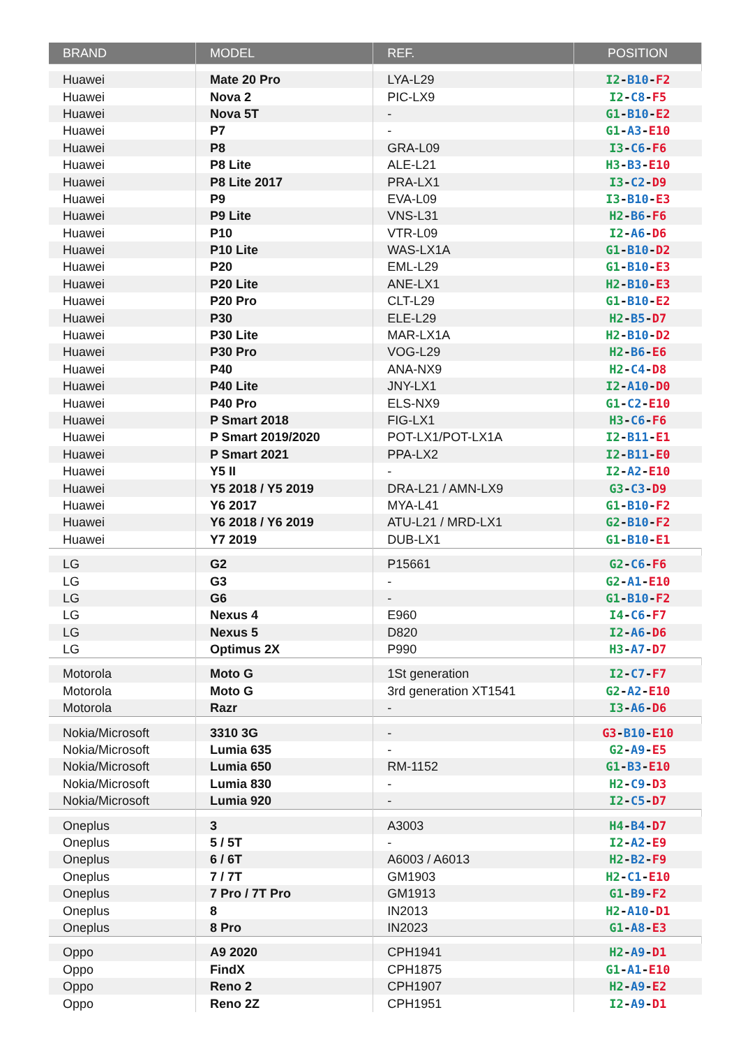| BRAND | MODEL | REF. | POSITION |
| --- | --- | --- | --- |
| Huawei | Mate 20 Pro | LYA-L29 | I2 - B10 - F2 |
| Huawei | Nova 2 | PIC-LX9 | I2 - C8 - F5 |
| Huawei | Nova 5T | - | G1 - B10 - E2 |
| Huawei | P7 | - | G1 - A3 - E10 |
| Huawei | P8 | GRA-L09 | I3 - C6 - F6 |
| Huawei | P8 Lite | ALE-L21 | H3 - B3 - E10 |
| Huawei | P8 Lite 2017 | PRA-LX1 | I3 - C2 - D9 |
| Huawei | P9 | EVA-L09 | I3 - B10 - E3 |
| Huawei | P9 Lite | VNS-L31 | H2 - B6 - F6 |
| Huawei | P10 | VTR-L09 | I2 - A6 - D6 |
| Huawei | P10 Lite | WAS-LX1A | G1 - B10 - D2 |
| Huawei | P20 | EML-L29 | G1 - B10 - E3 |
| Huawei | P20 Lite | ANE-LX1 | H2 - B10 - E3 |
| Huawei | P20 Pro | CLT-L29 | G1 - B10 - E2 |
| Huawei | P30 | ELE-L29 | H2 - B5 - D7 |
| Huawei | P30 Lite | MAR-LX1A | H2 - B10 - D2 |
| Huawei | P30 Pro | VOG-L29 | H2 - B6 - E6 |
| Huawei | P40 | ANA-NX9 | H2 - C4 - D8 |
| Huawei | P40 Lite | JNY-LX1 | I2 - A10 - D0 |
| Huawei | P40 Pro | ELS-NX9 | G1 - C2 - E10 |
| Huawei | P Smart 2018 | FIG-LX1 | H3 - C6 - F6 |
| Huawei | P Smart 2019/2020 | POT-LX1/POT-LX1A | I2 - B11 - E1 |
| Huawei | P Smart 2021 | PPA-LX2 | I2 - B11 - E0 |
| Huawei | Y5 II | - | I2 - A2 - E10 |
| Huawei | Y5 2018 / Y5 2019 | DRA-L21 / AMN-LX9 | G3 - C3 - D9 |
| Huawei | Y6 2017 | MYA-L41 | G1 - B10 - F2 |
| Huawei | Y6 2018 / Y6 2019 | ATU-L21 / MRD-LX1 | G2 - B10 - F2 |
| Huawei | Y7 2019 | DUB-LX1 | G1 - B10 - E1 |
| LG | G2 | P15661 | G2 - C6 - F6 |
| LG | G3 | - | G2 - A1 - E10 |
| LG | G6 | - | G1 - B10 - F2 |
| LG | Nexus 4 | E960 | I4 - C6 - F7 |
| LG | Nexus 5 | D820 | I2 - A6 - D6 |
| LG | Optimus 2X | P990 | H3 - A7 - D7 |
| Motorola | Moto G | 1St generation | I2 - C7 - F7 |
| Motorola | Moto G | 3rd generation XT1541 | G2 - A2 - E10 |
| Motorola | Razr | - | I3 - A6 - D6 |
| Nokia/Microsoft | 3310 3G | - | G3 - B10 - E10 |
| Nokia/Microsoft | Lumia 635 | - | G2 - A9 - E5 |
| Nokia/Microsoft | Lumia 650 | RM-1152 | G1 - B3 - E10 |
| Nokia/Microsoft | Lumia 830 | - | H2 - C9 - D3 |
| Nokia/Microsoft | Lumia 920 | - | I2 - C5 - D7 |
| Oneplus | 3 | A3003 | H4 - B4 - D7 |
| Oneplus | 5 / 5T | - | I2 - A2 - E9 |
| Oneplus | 6 / 6T | A6003 / A6013 | H2 - B2 - F9 |
| Oneplus | 7 / 7T | GM1903 | H2 - C1 - E10 |
| Oneplus | 7 Pro / 7T Pro | GM1913 | G1 - B9 - F2 |
| Oneplus | 8 | IN2013 | H2 - A10 - D1 |
| Oneplus | 8 Pro | IN2023 | G1 - A8 - E3 |
| Oppo | A9 2020 | CPH1941 | H2 - A9 - D1 |
| Oppo | FindX | CPH1875 | G1 - A1 - E10 |
| Oppo | Reno 2 | CPH1907 | H2 - A9 - E2 |
| Oppo | Reno 2Z | CPH1951 | I2 - A9 - D1 |